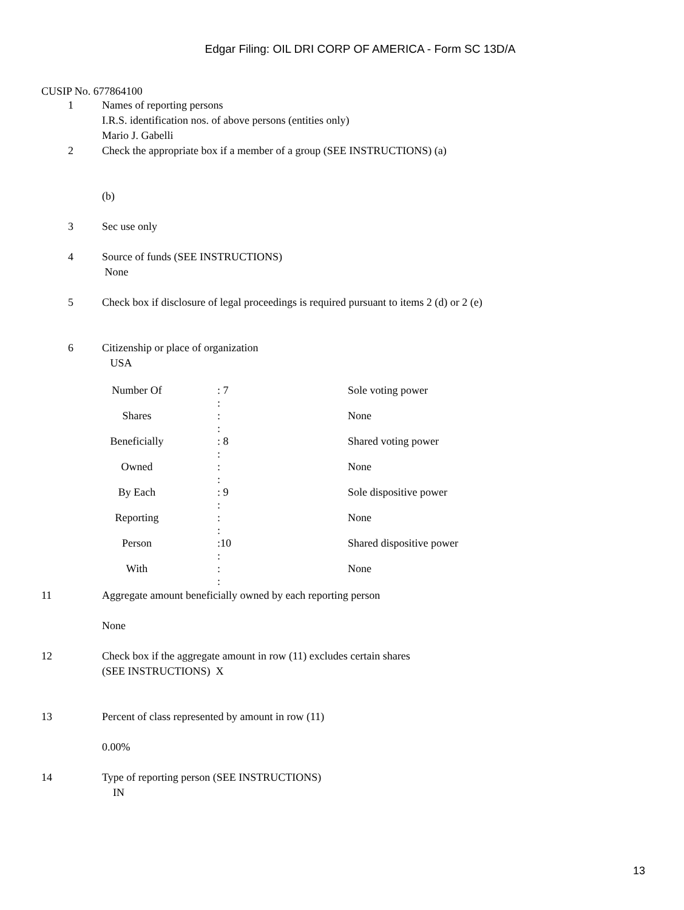Edgar Filing: OIL DRI CORP OF AMERICA - Form SC 13D/A
CUSIP No. 677864100
1 Names of reporting persons
I.R.S. identification nos. of above persons (entities only)
Mario J. Gabelli
2 Check the appropriate box if a member of a group (SEE INSTRUCTIONS) (a)
(b)
3 Sec use only
4 Source of funds (SEE INSTRUCTIONS)
None
5 Check box if disclosure of legal proceedings is required pursuant to items 2 (d) or 2 (e)
6 Citizenship or place of organization
USA
| Number Of | : 7 : | Sole voting power |
| Shares | : : | None |
| Beneficially | : 8 : | Shared voting power |
| Owned | : : | None |
| By Each | : 9 : | Sole dispositive power |
| Reporting | : : | None |
| Person | :10 : | Shared dispositive power |
| With | : : | None |
11 Aggregate amount beneficially owned by each reporting person
None
12 Check box if the aggregate amount in row (11) excludes certain shares
(SEE INSTRUCTIONS) X
13 Percent of class represented by amount in row (11)
0.00%
14 Type of reporting person (SEE INSTRUCTIONS)
IN
13